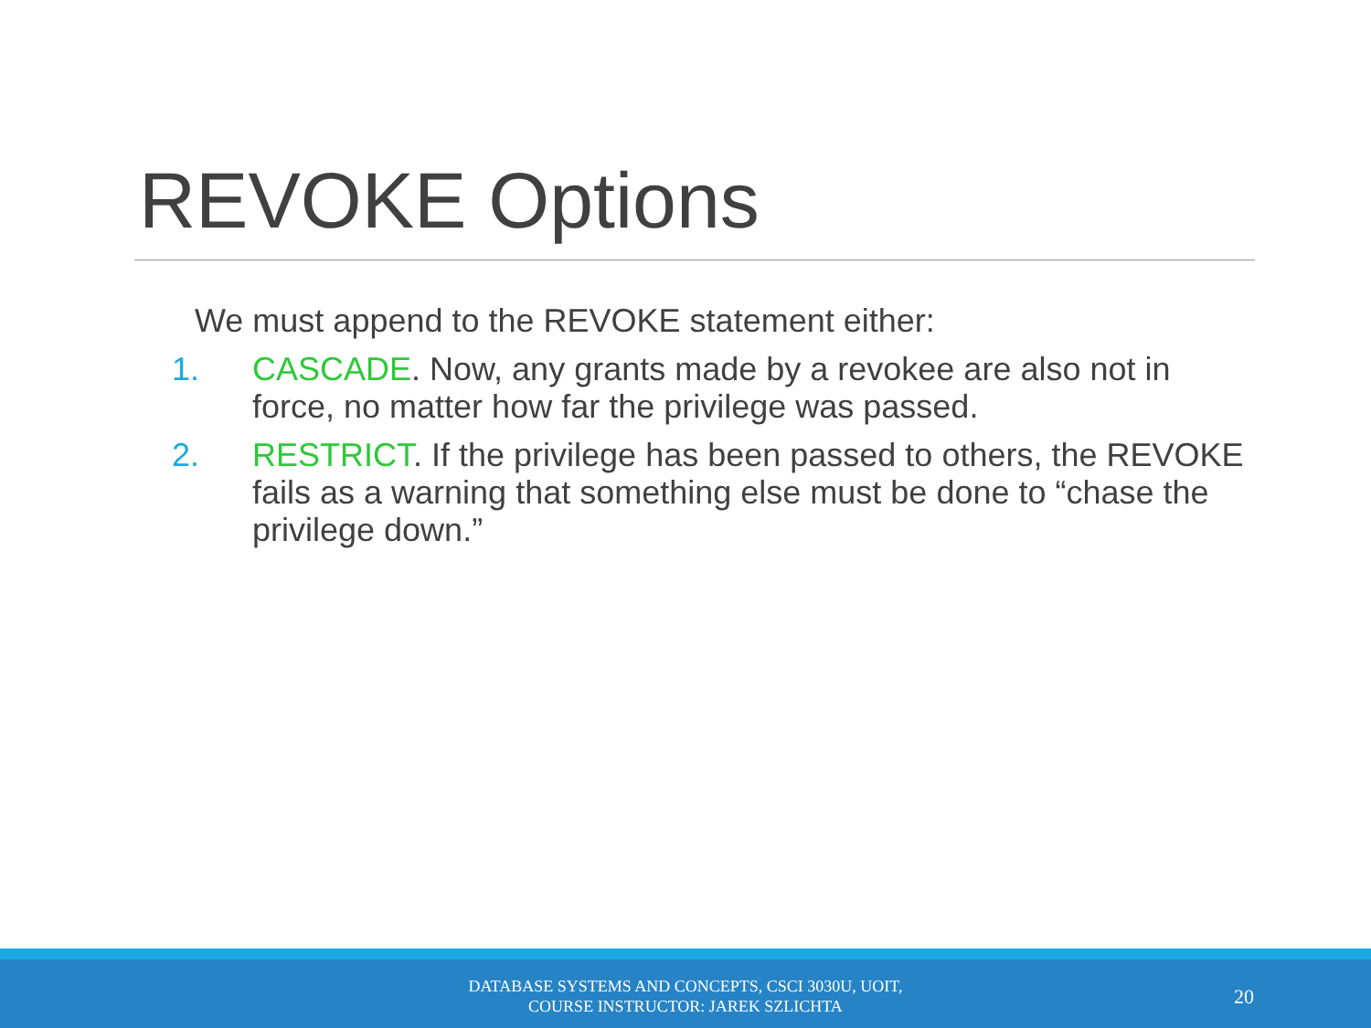REVOKE Options
We must append to the REVOKE statement either:
1. CASCADE. Now, any grants made by a revokee are also not in force, no matter how far the privilege was passed.
2. RESTRICT. If the privilege has been passed to others, the REVOKE fails as a warning that something else must be done to “chase the privilege down.”
DATABASE SYSTEMS AND CONCEPTS, CSCI 3030U, UOIT,
COURSE INSTRUCTOR: JAREK SZLICHTA
20